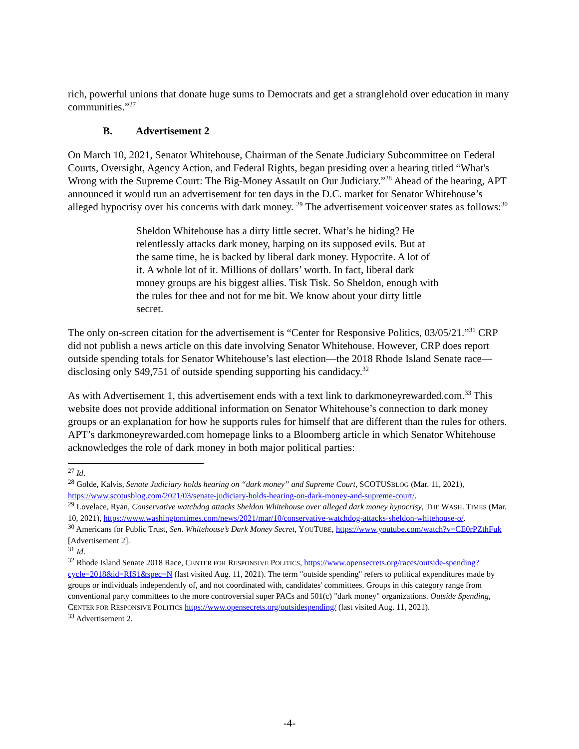rich, powerful unions that donate huge sums to Democrats and get a stranglehold over education in many communities.”<sup>27</sup>
B. Advertisement 2
On March 10, 2021, Senator Whitehouse, Chairman of the Senate Judiciary Subcommittee on Federal Courts, Oversight, Agency Action, and Federal Rights, began presiding over a hearing titled “What's Wrong with the Supreme Court: The Big-Money Assault on Our Judiciary.”<sup>28</sup> Ahead of the hearing, APT announced it would run an advertisement for ten days in the D.C. market for Senator Whitehouse’s alleged hypocrisy over his concerns with dark money. <sup>29</sup> The advertisement voiceover states as follows:<sup>30</sup>
Sheldon Whitehouse has a dirty little secret. What’s he hiding? He relentlessly attacks dark money, harping on its supposed evils. But at the same time, he is backed by liberal dark money. Hypocrite. A lot of it. A whole lot of it. Millions of dollars’ worth. In fact, liberal dark money groups are his biggest allies. Tisk Tisk. So Sheldon, enough with the rules for thee and not for me bit. We know about your dirty little secret.
The only on-screen citation for the advertisement is “Center for Responsive Politics, 03/05/21.”<sup>31</sup> CRP did not publish a news article on this date involving Senator Whitehouse. However, CRP does report outside spending totals for Senator Whitehouse’s last election—the 2018 Rhode Island Senate race—disclosing only $49,751 of outside spending supporting his candidacy.<sup>32</sup>
As with Advertisement 1, this advertisement ends with a text link to darkmoneyrewarded.com.<sup>33</sup> This website does not provide additional information on Senator Whitehouse’s connection to dark money groups or an explanation for how he supports rules for himself that are different than the rules for others. APT’s darkmoneyrewarded.com homepage links to a Bloomberg article in which Senator Whitehouse acknowledges the role of dark money in both major political parties:
<sup>27</sup> Id.
<sup>28</sup> Golde, Kalvis, Senate Judiciary holds hearing on “dark money” and Supreme Court, SCOTUSBLOG (Mar. 11, 2021), https://www.scotusblog.com/2021/03/senate-judiciary-holds-hearing-on-dark-money-and-supreme-court/.
<sup>29</sup> Lovelace, Ryan, Conservative watchdog attacks Sheldon Whitehouse over alleged dark money hypocrisy, THE WASH. TIMES (Mar. 10, 2021), https://www.washingtontimes.com/news/2021/mar/10/conservative-watchdog-attacks-sheldon-whitehouse-o/.
<sup>30</sup> Americans for Public Trust, Sen. Whitehouse’s Dark Money Secret, YOUTUBE, https://www.youtube.com/watch?v=CE0rPZthFuk [Advertisement 2].
<sup>31</sup> Id.
<sup>32</sup> Rhode Island Senate 2018 Race, CENTER FOR RESPONSIVE POLITICS, https://www.opensecrets.org/races/outside-spending?cycle=2018&id=RIS1&spec=N (last visited Aug. 11, 2021). The term "outside spending" refers to political expenditures made by groups or individuals independently of, and not coordinated with, candidates' committees. Groups in this category range from conventional party committees to the more controversial super PACs and 501(c) "dark money" organizations. Outside Spending, CENTER FOR RESPONSIVE POLITICS https://www.opensecrets.org/outsidespending/ (last visited Aug. 11, 2021).
<sup>33</sup> Advertisement 2.
-4-